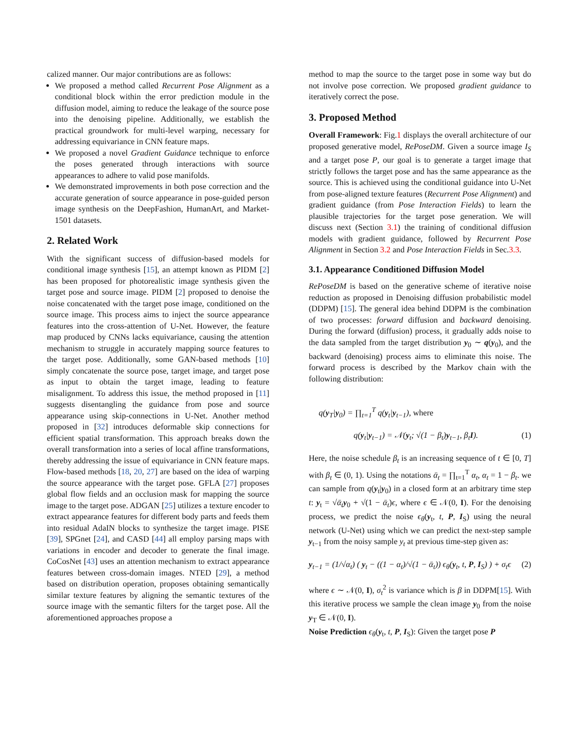calized manner. Our major contributions are as follows:
We proposed a method called Recurrent Pose Alignment as a conditional block within the error prediction module in the diffusion model, aiming to reduce the leakage of the source pose into the denoising pipeline. Additionally, we establish the practical groundwork for multi-level warping, necessary for addressing equivariance in CNN feature maps.
We proposed a novel Gradient Guidance technique to enforce the poses generated through interactions with source appearances to adhere to valid pose manifolds.
We demonstrated improvements in both pose correction and the accurate generation of source appearance in pose-guided person image synthesis on the DeepFashion, HumanArt, and Market-1501 datasets.
2. Related Work
With the significant success of diffusion-based models for conditional image synthesis [15], an attempt known as PIDM [2] has been proposed for photorealistic image synthesis given the target pose and source image. PIDM [2] proposed to denoise the noise concatenated with the target pose image, conditioned on the source image. This process aims to inject the source appearance features into the cross-attention of U-Net. However, the feature map produced by CNNs lacks equivariance, causing the attention mechanism to struggle in accurately mapping source features to the target pose. Additionally, some GAN-based methods [10] simply concatenate the source pose, target image, and target pose as input to obtain the target image, leading to feature misalignment. To address this issue, the method proposed in [11] suggests disentangling the guidance from pose and source appearance using skip-connections in U-Net. Another method proposed in [32] introduces deformable skip connections for efficient spatial transformation. This approach breaks down the overall transformation into a series of local affine transformations, thereby addressing the issue of equivariance in CNN feature maps. Flow-based methods [18, 20, 27] are based on the idea of warping the source appearance with the target pose. GFLA [27] proposes global flow fields and an occlusion mask for mapping the source image to the target pose. ADGAN [25] utilizes a texture encoder to extract appearance features for different body parts and feeds them into residual AdaIN blocks to synthesize the target image. PISE [39], SPGnet [24], and CASD [44] all employ parsing maps with variations in encoder and decoder to generate the final image. CoCosNet [43] uses an attention mechanism to extract appearance features between cross-domain images. NTED [29], a method based on distribution operation, proposes obtaining semantically similar texture features by aligning the semantic textures of the source image with the semantic filters for the target pose. All the aforementioned approaches propose a
method to map the source to the target pose in some way but do not involve pose correction. We proposed gradient guidance to iteratively correct the pose.
3. Proposed Method
Overall Framework: Fig.1 displays the overall architecture of our proposed generative model, RePoseDM. Given a source image I<sub>S</sub> and a target pose P, our goal is to generate a target image that strictly follows the target pose and has the same appearance as the source. This is achieved using the conditional guidance into U-Net from pose-aligned texture features (Recurrent Pose Alignment) and gradient guidance (from Pose Interaction Fields) to learn the plausible trajectories for the target pose generation. We will discuss next (Section 3.1) the training of conditional diffusion models with gradient guidance, followed by Recurrent Pose Alignment in Section 3.2 and Pose Interaction Fields in Sec.3.3.
3.1. Appearance Conditioned Diffusion Model
RePoseDM is based on the generative scheme of iterative noise reduction as proposed in Denoising diffusion probabilistic model (DDPM) [15]. The general idea behind DDPM is the combination of two processes: forward diffusion and backward denoising. During the forward (diffusion) process, it gradually adds noise to the data sampled from the target distribution y<sub>0</sub> ∼ q(y<sub>0</sub>), and the backward (denoising) process aims to eliminate this noise. The forward process is described by the Markov chain with the following distribution:
q(y<sub>T</sub>|y<sub>0</sub>) = ∏<sub>t=1</sub><sup>T</sup> q(y<sub>t</sub>|y<sub>t−1</sub>), where
q(y<sub>t</sub>|y<sub>t−1</sub>) = 𝒩(y<sub>t</sub>; √(1 − β<sub>t</sub>)y<sub>t−1</sub>, β<sub>t</sub>I). (1)
Here, the noise schedule β<sub>t</sub> is an increasing sequence of t ∈ [0, T] with β<sub>t</sub> ∈ (0, 1). Using the notations ᾱ<sub>t</sub> = ∏<sub>t=1</sub><sup>T</sup> α<sub>t</sub>, α<sub>t</sub> = 1 − β<sub>t</sub>. we can sample from q(y<sub>t</sub>|y<sub>0</sub>) in a closed form at an arbitrary time step t: y<sub>t</sub> = √ᾱ<sub>t</sub> y<sub>0</sub> + √(1 − ᾱ<sub>t</sub>)ϵ, where ϵ ∈ 𝒩(0, I). For the denoising process, we predict the noise ϵ<sub>θ</sub>(y<sub>t</sub>, t, P, I<sub>S</sub>) using the neural network (U-Net) using which we can predict the next-step sample y<sub>t−1</sub> from the noisy sample y<sub>t</sub> at previous time-step given as:
y<sub>t−1</sub> = (1/√α<sub>t</sub>) ( y<sub>t</sub> − ((1 − α<sub>t</sub>)/√(1 − ᾱ<sub>t</sub>)) ϵ<sub>θ</sub>(y<sub>t</sub>, t, P, I<sub>S</sub>) ) + σ<sub>t</sub>ϵ (2)
where ϵ ∼ 𝒩(0, I), σ<sub>t</sub><sup>2</sup> is variance which is β in DDPM[15]. With this iterative process we sample the clean image y<sub>0</sub> from the noise y<sub>T</sub> ∈ 𝒩(0, I).
Noise Prediction ϵ<sub>θ</sub>(y<sub>t</sub>, t, P, I<sub>S</sub>): Given the target pose P